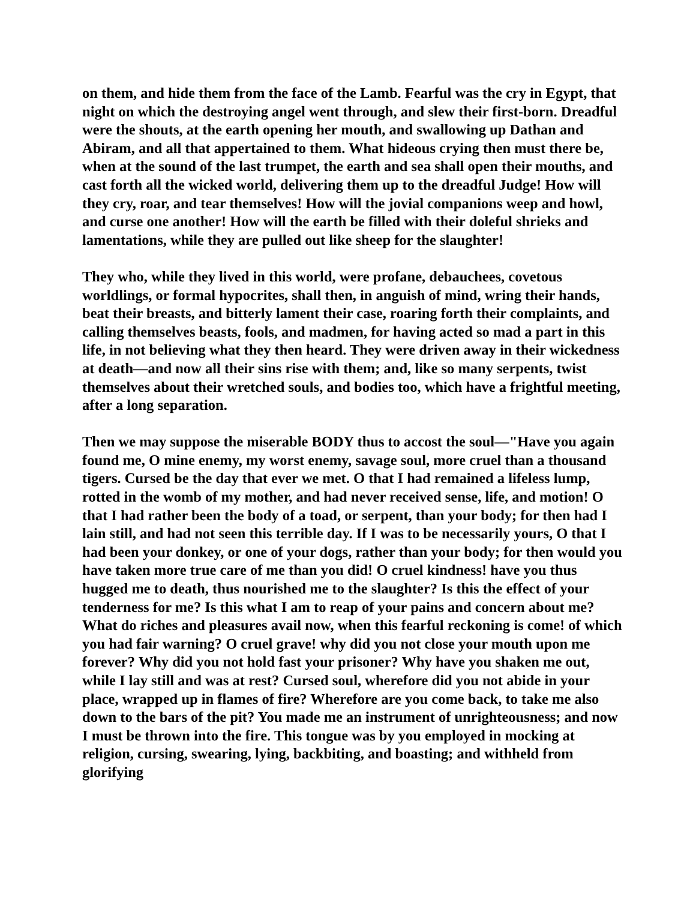on them, and hide them from the face of the Lamb. Fearful was the cry in Egypt, that night on which the destroying angel went through, and slew their first-born. Dreadful were the shouts, at the earth opening her mouth, and swallowing up Dathan and Abiram, and all that appertained to them. What hideous crying then must there be, when at the sound of the last trumpet, the earth and sea shall open their mouths, and cast forth all the wicked world, delivering them up to the dreadful Judge! How will they cry, roar, and tear themselves! How will the jovial companions weep and howl, and curse one another! How will the earth be filled with their doleful shrieks and lamentations, while they are pulled out like sheep for the slaughter!
They who, while they lived in this world, were profane, debauchees, covetous worldlings, or formal hypocrites, shall then, in anguish of mind, wring their hands, beat their breasts, and bitterly lament their case, roaring forth their complaints, and calling themselves beasts, fools, and madmen, for having acted so mad a part in this life, in not believing what they then heard. They were driven away in their wickedness at death—and now all their sins rise with them; and, like so many serpents, twist themselves about their wretched souls, and bodies too, which have a frightful meeting, after a long separation.
Then we may suppose the miserable BODY thus to accost the soul—"Have you again found me, O mine enemy, my worst enemy, savage soul, more cruel than a thousand tigers. Cursed be the day that ever we met. O that I had remained a lifeless lump, rotted in the womb of my mother, and had never received sense, life, and motion! O that I had rather been the body of a toad, or serpent, than your body; for then had I lain still, and had not seen this terrible day. If I was to be necessarily yours, O that I had been your donkey, or one of your dogs, rather than your body; for then would you have taken more true care of me than you did! O cruel kindness! have you thus hugged me to death, thus nourished me to the slaughter? Is this the effect of your tenderness for me? Is this what I am to reap of your pains and concern about me? What do riches and pleasures avail now, when this fearful reckoning is come! of which you had fair warning? O cruel grave! why did you not close your mouth upon me forever? Why did you not hold fast your prisoner? Why have you shaken me out, while I lay still and was at rest? Cursed soul, wherefore did you not abide in your place, wrapped up in flames of fire? Wherefore are you come back, to take me also down to the bars of the pit? You made me an instrument of unrighteousness; and now I must be thrown into the fire. This tongue was by you employed in mocking at religion, cursing, swearing, lying, backbiting, and boasting; and withheld from glorifying